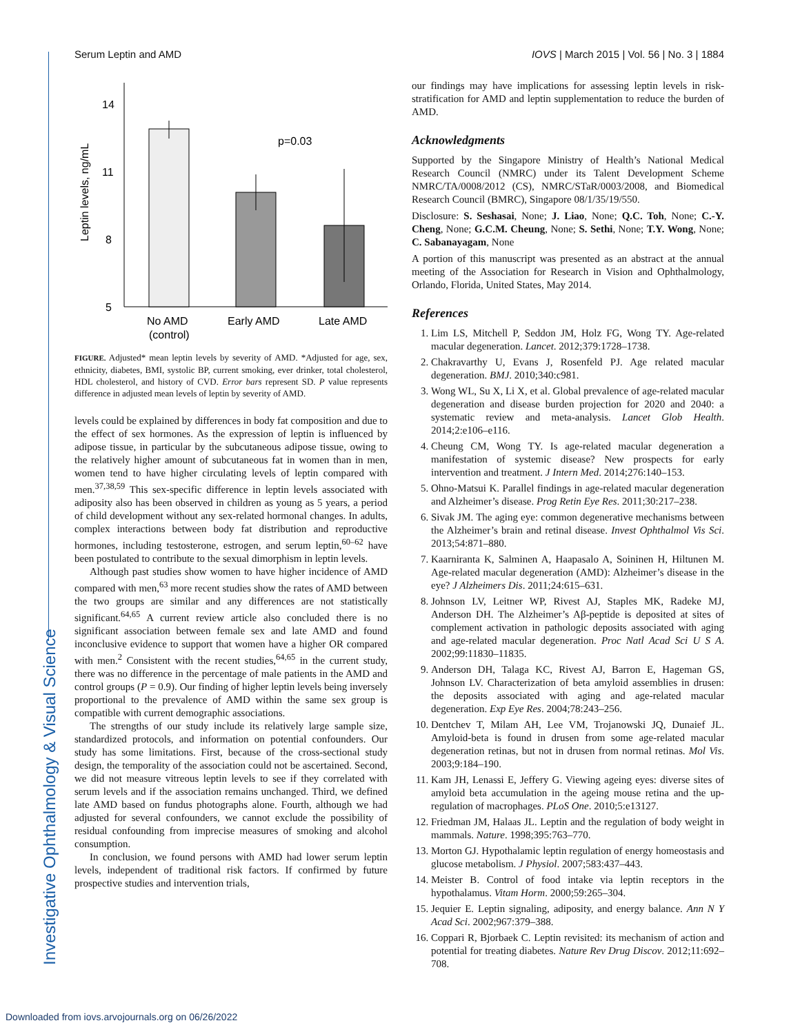Investigative Ophthalmology & Visual Science
Serum Leptin and AMD IOVS | March 2015 | Vol. 56 | No. 3 | 1884
Leptin levels, ng/mL
14
11
8
5
p=0.03
No AMD
(control)
Early AMD
Late AMD
FIGURE. Adjusted* mean leptin levels by severity of AMD. *Adjusted for age, sex, ethnicity, diabetes, BMI, systolic BP, current smoking, ever drinker, total cholesterol, HDL cholesterol, and history of CVD. Error bars represent SD. P value represents difference in adjusted mean levels of leptin by severity of AMD.
levels could be explained by differences in body fat composition and due to the effect of sex hormones. As the expression of leptin is influenced by adipose tissue, in particular by the subcutaneous adipose tissue, owing to the relatively higher amount of subcutaneous fat in women than in men, women tend to have higher circulating levels of leptin compared with men.<sup>37,38,59</sup> This sex-specific difference in leptin levels associated with adiposity also has been observed in children as young as 5 years, a period of child development without any sex-related hormonal changes. In adults, complex interactions between body fat distribution and reproductive hormones, including testosterone, estrogen, and serum leptin,<sup>60–62</sup> have been postulated to contribute to the sexual dimorphism in leptin levels.
Although past studies show women to have higher incidence of AMD compared with men,<sup>63</sup> more recent studies show the rates of AMD between the two groups are similar and any differences are not statistically significant.<sup>64,65</sup> A current review article also concluded there is no significant association between female sex and late AMD and found inconclusive evidence to support that women have a higher OR compared with men.<sup>2</sup> Consistent with the recent studies,<sup>64,65</sup> in the current study, there was no difference in the percentage of male patients in the AMD and control groups (P = 0.9). Our finding of higher leptin levels being inversely proportional to the prevalence of AMD within the same sex group is compatible with current demographic associations.
The strengths of our study include its relatively large sample size, standardized protocols, and information on potential confounders. Our study has some limitations. First, because of the cross-sectional study design, the temporality of the association could not be ascertained. Second, we did not measure vitreous leptin levels to see if they correlated with serum levels and if the association remains unchanged. Third, we defined late AMD based on fundus photographs alone. Fourth, although we had adjusted for several confounders, we cannot exclude the possibility of residual confounding from imprecise measures of smoking and alcohol consumption.
In conclusion, we found persons with AMD had lower serum leptin levels, independent of traditional risk factors. If confirmed by future prospective studies and intervention trials,
our findings may have implications for assessing leptin levels in risk-stratification for AMD and leptin supplementation to reduce the burden of AMD.
Acknowledgments
Supported by the Singapore Ministry of Health’s National Medical Research Council (NMRC) under its Talent Development Scheme NMRC/TA/0008/2012 (CS), NMRC/STaR/0003/2008, and Biomedical Research Council (BMRC), Singapore 08/1/35/19/550.
Disclosure: S. Seshasai, None; J. Liao, None; Q.C. Toh, None; C.-Y. Cheng, None; G.C.M. Cheung, None; S. Sethi, None; T.Y. Wong, None; C. Sabanayagam, None
A portion of this manuscript was presented as an abstract at the annual meeting of the Association for Research in Vision and Ophthalmology, Orlando, Florida, United States, May 2014.
References
1. Lim LS, Mitchell P, Seddon JM, Holz FG, Wong TY. Age-related macular degeneration. Lancet. 2012;379:1728–1738.
2. Chakravarthy U, Evans J, Rosenfeld PJ. Age related macular degeneration. BMJ. 2010;340:c981.
3. Wong WL, Su X, Li X, et al. Global prevalence of age-related macular degeneration and disease burden projection for 2020 and 2040: a systematic review and meta-analysis. Lancet Glob Health. 2014;2:e106–e116.
4. Cheung CM, Wong TY. Is age-related macular degeneration a manifestation of systemic disease? New prospects for early intervention and treatment. J Intern Med. 2014;276:140–153.
5. Ohno-Matsui K. Parallel findings in age-related macular degeneration and Alzheimer’s disease. Prog Retin Eye Res. 2011;30:217–238.
6. Sivak JM. The aging eye: common degenerative mechanisms between the Alzheimer’s brain and retinal disease. Invest Ophthalmol Vis Sci. 2013;54:871–880.
7. Kaarniranta K, Salminen A, Haapasalo A, Soininen H, Hiltunen M. Age-related macular degeneration (AMD): Alzheimer’s disease in the eye? J Alzheimers Dis. 2011;24:615–631.
8. Johnson LV, Leitner WP, Rivest AJ, Staples MK, Radeke MJ, Anderson DH. The Alzheimer’s Aβ-peptide is deposited at sites of complement activation in pathologic deposits associated with aging and age-related macular degeneration. Proc Natl Acad Sci U S A. 2002;99:11830–11835.
9. Anderson DH, Talaga KC, Rivest AJ, Barron E, Hageman GS, Johnson LV. Characterization of beta amyloid assemblies in drusen: the deposits associated with aging and age-related macular degeneration. Exp Eye Res. 2004;78:243–256.
10. Dentchev T, Milam AH, Lee VM, Trojanowski JQ, Dunaief JL. Amyloid-beta is found in drusen from some age-related macular degeneration retinas, but not in drusen from normal retinas. Mol Vis. 2003;9:184–190.
11. Kam JH, Lenassi E, Jeffery G. Viewing ageing eyes: diverse sites of amyloid beta accumulation in the ageing mouse retina and the up-regulation of macrophages. PLoS One. 2010;5:e13127.
12. Friedman JM, Halaas JL. Leptin and the regulation of body weight in mammals. Nature. 1998;395:763–770.
13. Morton GJ. Hypothalamic leptin regulation of energy homeostasis and glucose metabolism. J Physiol. 2007;583:437–443.
14. Meister B. Control of food intake via leptin receptors in the hypothalamus. Vitam Horm. 2000;59:265–304.
15. Jequier E. Leptin signaling, adiposity, and energy balance. Ann N Y Acad Sci. 2002;967:379–388.
16. Coppari R, Bjorbaek C. Leptin revisited: its mechanism of action and potential for treating diabetes. Nature Rev Drug Discov. 2012;11:692–708.
Downloaded from iovs.arvojournals.org on 06/26/2022